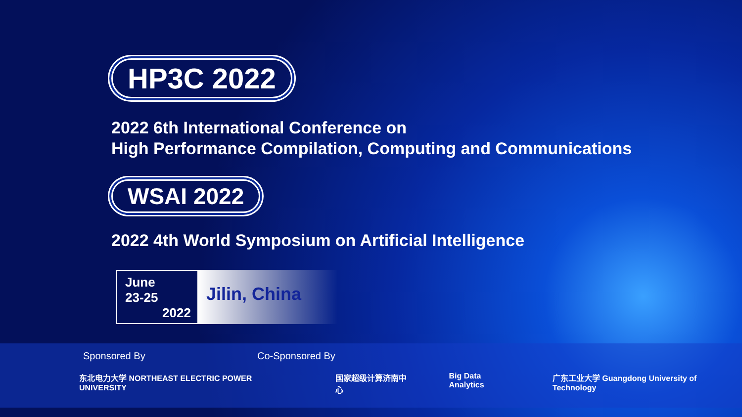HP3C 2022
2022 6th International Conference on
High Performance Compilation, Computing and Communications
WSAI 2022
2022 4th World Symposium on Artificial Intelligence
June
23-25
2022
Jilin, China
Sponsored By Co-Sponsored By
东北电力大学 NORTHEAST ELECTRIC POWER UNIVERSITY 国家超级计算济南中心 Big Data Analytics 广东工业大学 Guangdong University of Technology